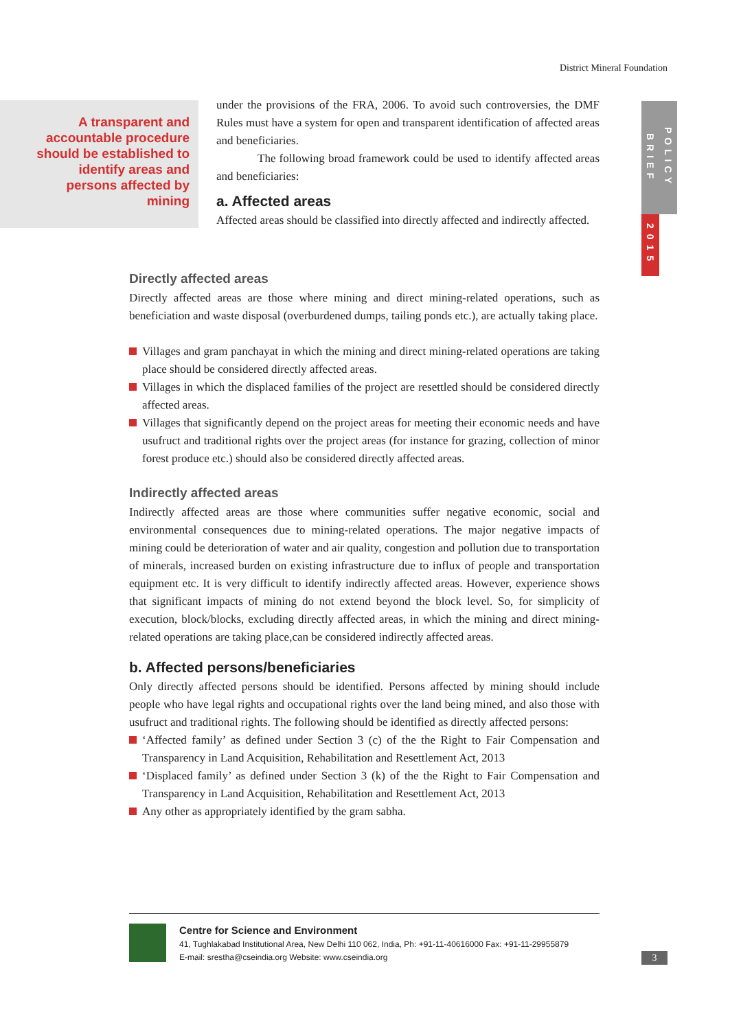District Mineral Foundation
A transparent and accountable procedure should be established to identify areas and persons affected by mining
POLICY BRIEF
2015
under the provisions of the FRA, 2006. To avoid such controversies, the DMF Rules must have a system for open and transparent identification of affected areas and beneficiaries.
The following broad framework could be used to identify affected areas and beneficiaries:
a. Affected areas
Affected areas should be classified into directly affected and indirectly affected.
Directly affected areas
Directly affected areas are those where mining and direct mining-related operations, such as beneficiation and waste disposal (overburdened dumps, tailing ponds etc.), are actually taking place.
Villages and gram panchayat in which the mining and direct mining-related operations are taking place should be considered directly affected areas.
Villages in which the displaced families of the project are resettled should be considered directly affected areas.
Villages that significantly depend on the project areas for meeting their economic needs and have usufruct and traditional rights over the project areas (for instance for grazing, collection of minor forest produce etc.) should also be considered directly affected areas.
Indirectly affected areas
Indirectly affected areas are those where communities suffer negative economic, social and environmental consequences due to mining-related operations. The major negative impacts of mining could be deterioration of water and air quality, congestion and pollution due to transportation of minerals, increased burden on existing infrastructure due to influx of people and transportation equipment etc. It is very difficult to identify indirectly affected areas. However, experience shows that significant impacts of mining do not extend beyond the block level. So, for simplicity of execution, block/blocks, excluding directly affected areas, in which the mining and direct mining-related operations are taking place,can be considered indirectly affected areas.
b. Affected persons/beneficiaries
Only directly affected persons should be identified. Persons affected by mining should include people who have legal rights and occupational rights over the land being mined, and also those with usufruct and traditional rights. The following should be identified as directly affected persons:
‘Affected family’ as defined under Section 3 (c) of the the Right to Fair Compensation and Transparency in Land Acquisition, Rehabilitation and Resettlement Act, 2013
‘Displaced family’ as defined under Section 3 (k) of the the Right to Fair Compensation and Transparency in Land Acquisition, Rehabilitation and Resettlement Act, 2013
Any other as appropriately identified by the gram sabha.
Centre for Science and Environment
41, Tughlakabad Institutional Area, New Delhi 110 062, India, Ph: +91-11-40616000 Fax: +91-11-29955879
E-mail: srestha@cseindia.org Website: www.cseindia.org
3